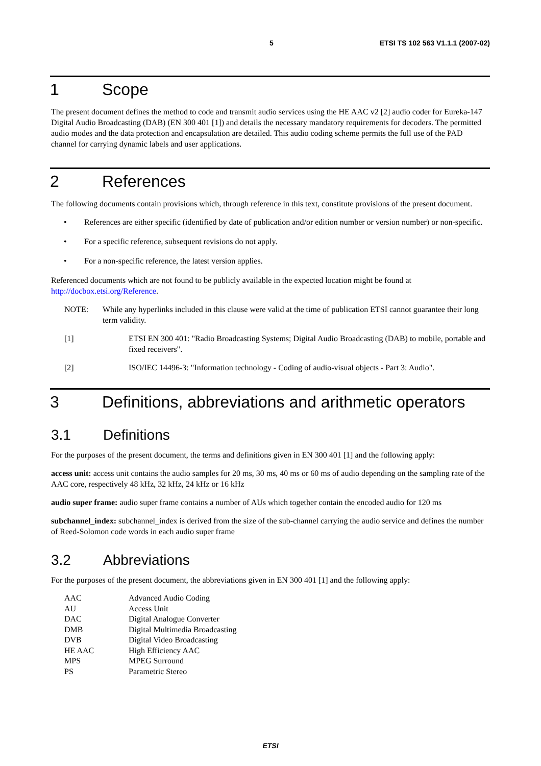5 ETSI TS 102 563 V1.1.1 (2007-02)
1 Scope
The present document defines the method to code and transmit audio services using the HE AAC v2 [2] audio coder for Eureka-147 Digital Audio Broadcasting (DAB) (EN 300 401 [1]) and details the necessary mandatory requirements for decoders. The permitted audio modes and the data protection and encapsulation are detailed. This audio coding scheme permits the full use of the PAD channel for carrying dynamic labels and user applications.
2 References
The following documents contain provisions which, through reference in this text, constitute provisions of the present document.
• References are either specific (identified by date of publication and/or edition number or version number) or non-specific.
• For a specific reference, subsequent revisions do not apply.
• For a non-specific reference, the latest version applies.
Referenced documents which are not found to be publicly available in the expected location might be found at http://docbox.etsi.org/Reference.
NOTE: While any hyperlinks included in this clause were valid at the time of publication ETSI cannot guarantee their long term validity.
[1] ETSI EN 300 401: "Radio Broadcasting Systems; Digital Audio Broadcasting (DAB) to mobile, portable and fixed receivers".
[2] ISO/IEC 14496-3: "Information technology - Coding of audio-visual objects - Part 3: Audio".
3 Definitions, abbreviations and arithmetic operators
3.1 Definitions
For the purposes of the present document, the terms and definitions given in EN 300 401 [1] and the following apply:
access unit: access unit contains the audio samples for 20 ms, 30 ms, 40 ms or 60 ms of audio depending on the sampling rate of the AAC core, respectively 48 kHz, 32 kHz, 24 kHz or 16 kHz
audio super frame: audio super frame contains a number of AUs which together contain the encoded audio for 120 ms
subchannel_index: subchannel_index is derived from the size of the sub-channel carrying the audio service and defines the number of Reed-Solomon code words in each audio super frame
3.2 Abbreviations
For the purposes of the present document, the abbreviations given in EN 300 401 [1] and the following apply:
| AAC | Advanced Audio Coding |
| AU | Access Unit |
| DAC | Digital Analogue Converter |
| DMB | Digital Multimedia Broadcasting |
| DVB | Digital Video Broadcasting |
| HE AAC | High Efficiency AAC |
| MPS | MPEG Surround |
| PS | Parametric Stereo |
ETSI